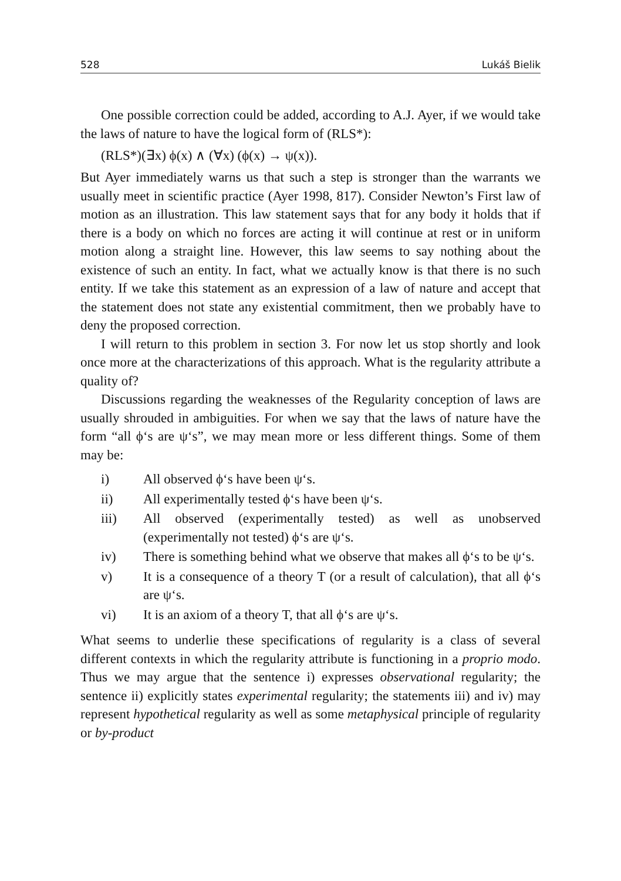528 Lukáš Bielik
One possible correction could be added, according to A.J. Ayer, if we would take the laws of nature to have the logical form of (RLS*):
(RLS*)(∃x) ϕ(x) ∧ (∀x) (ϕ(x) → ψ(x)).
But Ayer immediately warns us that such a step is stronger than the warrants we usually meet in scientific practice (Ayer 1998, 817). Consider Newton’s First law of motion as an illustration. This law statement says that for any body it holds that if there is a body on which no forces are acting it will continue at rest or in uniform motion along a straight line. However, this law seems to say nothing about the existence of such an entity. In fact, what we actually know is that there is no such entity. If we take this statement as an expression of a law of nature and accept that the statement does not state any existential commitment, then we probably have to deny the proposed correction.
I will return to this problem in section 3. For now let us stop shortly and look once more at the characterizations of this approach. What is the regularity attribute a quality of?
Discussions regarding the weaknesses of the Regularity conception of laws are usually shrouded in ambiguities. For when we say that the laws of nature have the form “all ϕ‘s are ψ‘s”, we may mean more or less different things. Some of them may be:
i) All observed ϕ‘s have been ψ‘s.
ii) All experimentally tested ϕ‘s have been ψ‘s.
iii) All observed (experimentally tested) as well as unobserved (experimentally not tested) ϕ‘s are ψ‘s.
iv) There is something behind what we observe that makes all ϕ‘s to be ψ‘s.
v) It is a consequence of a theory T (or a result of calculation), that all ϕ‘s are ψ‘s.
vi) It is an axiom of a theory T, that all ϕ‘s are ψ‘s.
What seems to underlie these specifications of regularity is a class of several different contexts in which the regularity attribute is functioning in a proprio modo. Thus we may argue that the sentence i) expresses observational regularity; the sentence ii) explicitly states experimental regularity; the statements iii) and iv) may represent hypothetical regularity as well as some metaphysical principle of regularity or by-product